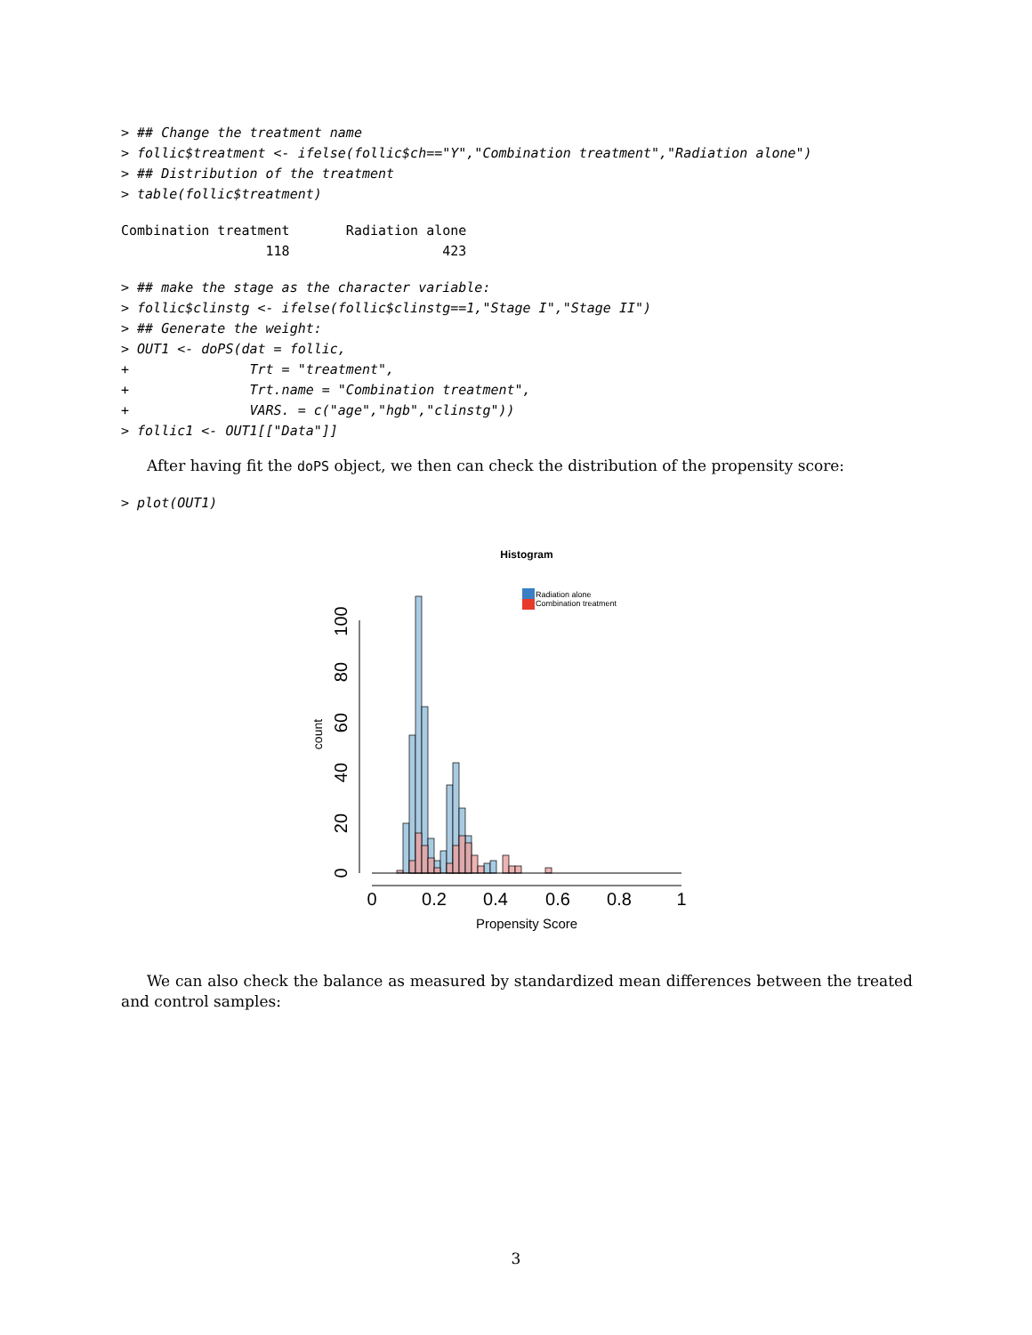> ## Change the treatment name
> follic$treatment <- ifelse(follic$ch=="Y","Combination treatment","Radiation alone")
> ## Distribution of the treatment
> table(follic$treatment)
Combination treatment       Radiation alone
                  118                   423
> ## make the stage as the character variable:
> follic$clinstg <- ifelse(follic$clinstg==1,"Stage I","Stage II")
> ## Generate the weight:
> OUT1 <- doPS(dat = follic,
+               Trt = "treatment",
+               Trt.name = "Combination treatment",
+               VARS. = c("age","hgb","clinstg"))
> follic1 <- OUT1[["Data"]]
After having fit the doPS object, we then can check the distribution of the propensity score:
> plot(OUT1)
Histogram
Radiation alone
Combination treatment
0
20
40
60
80
100
count
0
0.2
0.4
0.6
0.8
1
Propensity Score
We can also check the balance as measured by standardized mean differences between the treated and control samples:
3